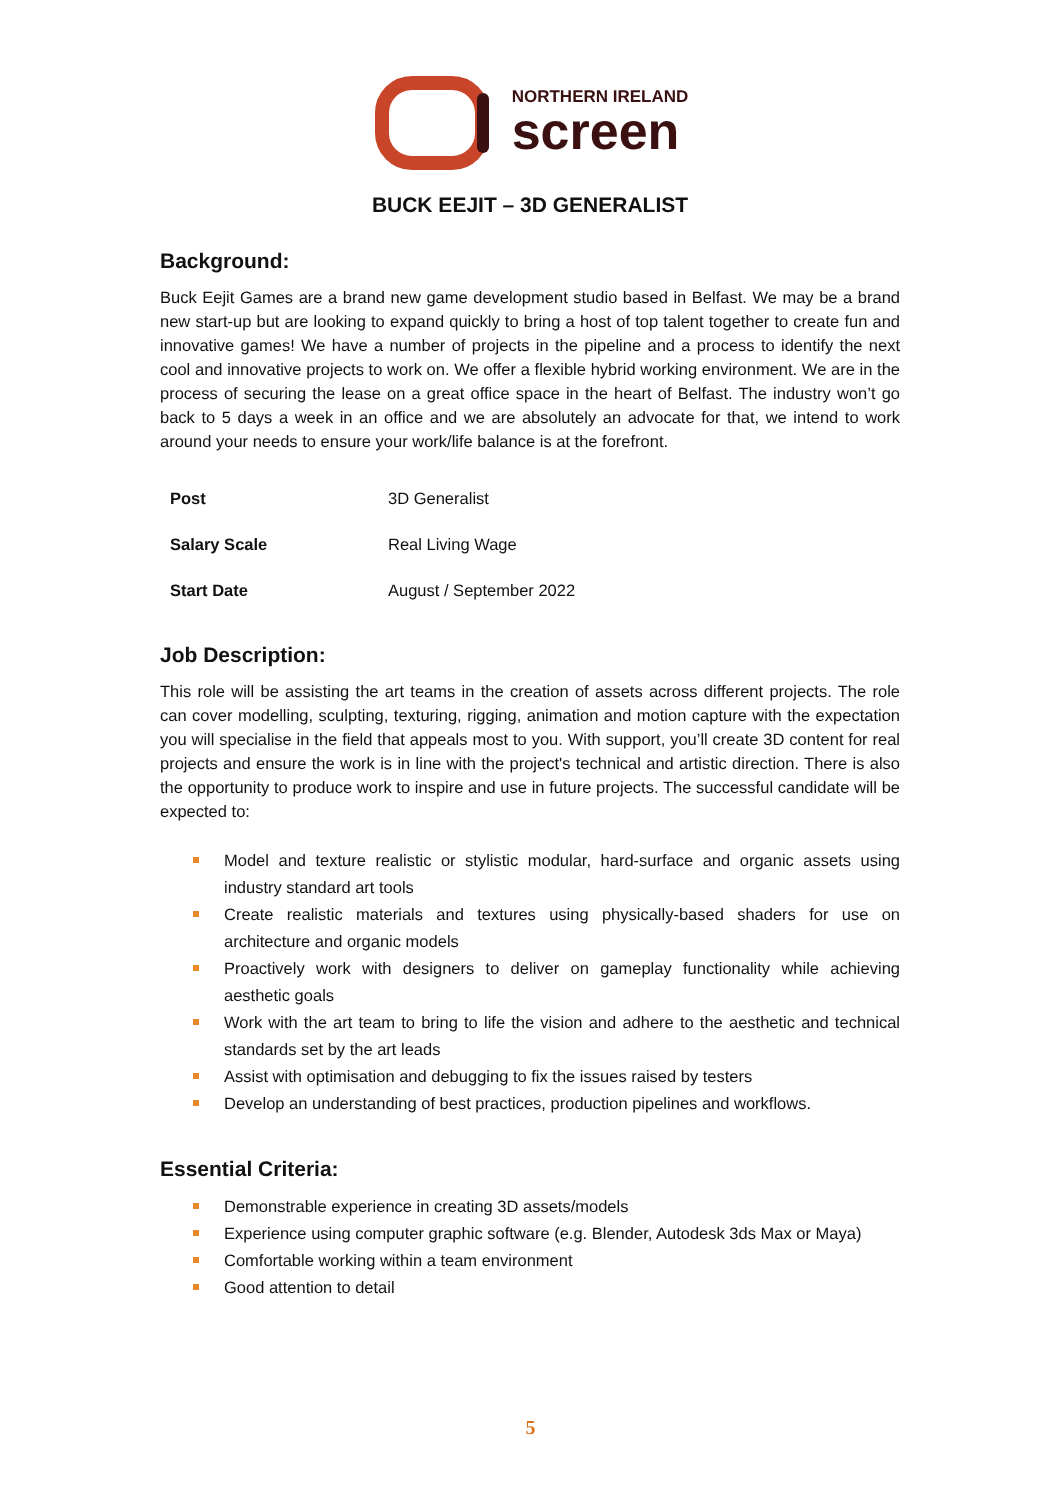NORTHERN IRELAND
screen
BUCK EEJIT – 3D GENERALIST
Background:
Buck Eejit Games are a brand new game development studio based in Belfast. We may be a brand new start-up but are looking to expand quickly to bring a host of top talent together to create fun and innovative games! We have a number of projects in the pipeline and a process to identify the next cool and innovative projects to work on. We offer a flexible hybrid working environment. We are in the process of securing the lease on a great office space in the heart of Belfast. The industry won’t go back to 5 days a week in an office and we are absolutely an advocate for that, we intend to work around your needs to ensure your work/life balance is at the forefront.
| Post | 3D Generalist |
| Salary Scale | Real Living Wage |
| Start Date | August / September 2022 |
Job Description:
This role will be assisting the art teams in the creation of assets across different projects. The role can cover modelling, sculpting, texturing, rigging, animation and motion capture with the expectation you will specialise in the field that appeals most to you. With support, you’ll create 3D content for real projects and ensure the work is in line with the project's technical and artistic direction. There is also the opportunity to produce work to inspire and use in future projects. The successful candidate will be expected to:
Model and texture realistic or stylistic modular, hard-surface and organic assets using industry standard art tools
Create realistic materials and textures using physically-based shaders for use on architecture and organic models
Proactively work with designers to deliver on gameplay functionality while achieving aesthetic goals
Work with the art team to bring to life the vision and adhere to the aesthetic and technical standards set by the art leads
Assist with optimisation and debugging to fix the issues raised by testers
Develop an understanding of best practices, production pipelines and workflows.
Essential Criteria:
Demonstrable experience in creating 3D assets/models
Experience using computer graphic software (e.g. Blender, Autodesk 3ds Max or Maya)
Comfortable working within a team environment
Good attention to detail
5